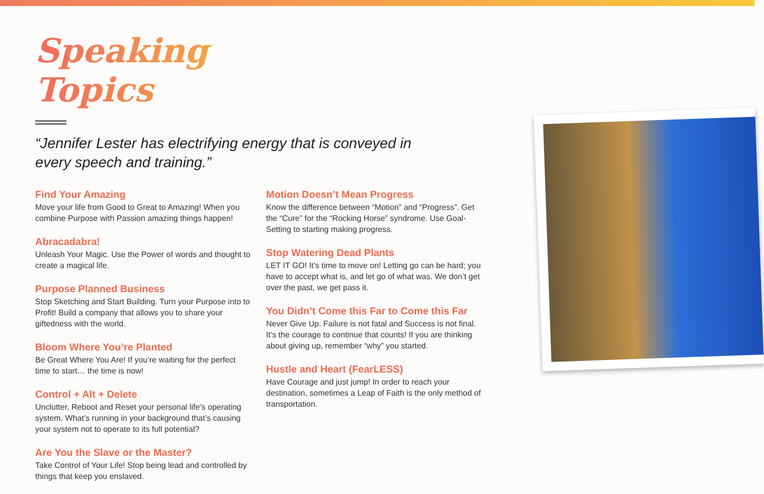Speaking Topics
“Jennifer Lester has electrifying energy that is conveyed in every speech and training.”
Find Your Amazing
Move your life from Good to Great to Amazing! When you combine Purpose with Passion amazing things happen!
Abracadabra!
Unleash Your Magic. Use the Power of words and thought to create a magical life.
Purpose Planned Business
Stop Sketching and Start Building. Turn your Purpose into to Profit! Build a company that allows you to share your giftedness with the world.
Bloom Where You’re Planted
Be Great Where You Are! If you’re waiting for the perfect time to start… the time is now!
Control + Alt + Delete
Unclutter, Reboot and Reset your personal life’s operating system. What’s running in your background that’s causing your system not to operate to its full potential?
Are You the Slave or the Master?
Take Control of Your Life! Stop being lead and controlled by things that keep you enslaved.
Motion Doesn’t Mean Progress
Know the difference between “Motion” and “Progress”. Get the “Cure” for the “Rocking Horse” syndrome. Use Goal-Setting to starting making progress.
Stop Watering Dead Plants
LET IT GO! It’s time to move on! Letting go can be hard; you have to accept what is, and let go of what was. We don’t get over the past, we get pass it.
You Didn’t Come this Far to Come this Far
Never Give Up. Failure is not fatal and Success is not final. It’s the courage to continue that counts! If you are thinking about giving up, remember “why” you started.
Hustle and Heart (FearLESS)
Have Courage and just jump! In order to reach your destination, sometimes a Leap of Faith is the only method of transportation.